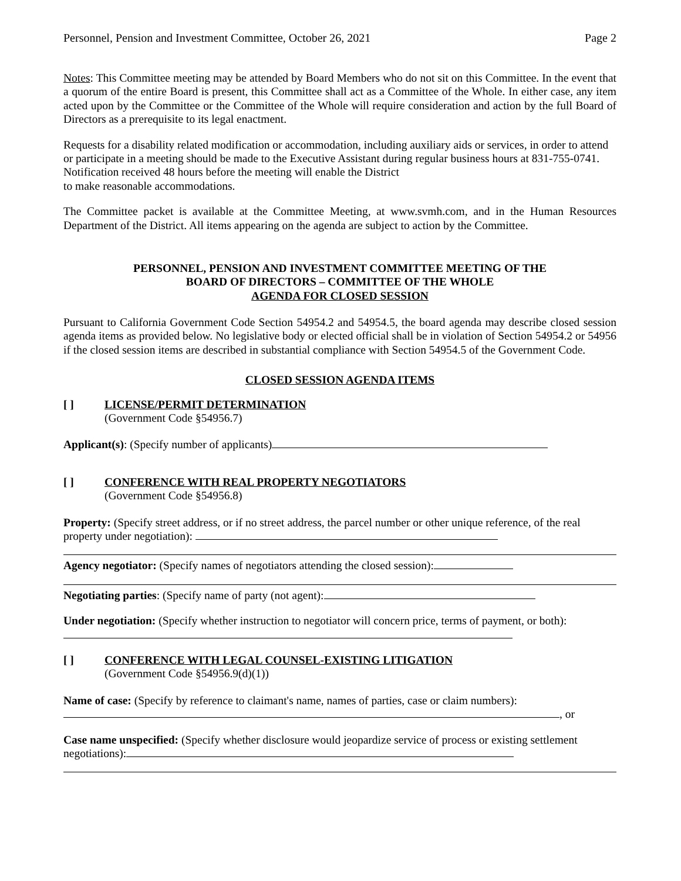Personnel, Pension and Investment Committee, October 26, 2021 Page 2
Notes: This Committee meeting may be attended by Board Members who do not sit on this Committee. In the event that a quorum of the entire Board is present, this Committee shall act as a Committee of the Whole. In either case, any item acted upon by the Committee or the Committee of the Whole will require consideration and action by the full Board of Directors as a prerequisite to its legal enactment.
Requests for a disability related modification or accommodation, including auxiliary aids or services, in order to attend or participate in a meeting should be made to the Executive Assistant during regular business hours at 831-755-0741. Notification received 48 hours before the meeting will enable the District
to make reasonable accommodations.
The Committee packet is available at the Committee Meeting, at www.svmh.com, and in the Human Resources Department of the District. All items appearing on the agenda are subject to action by the Committee.
PERSONNEL, PENSION AND INVESTMENT COMMITTEE MEETING OF THE
BOARD OF DIRECTORS – COMMITTEE OF THE WHOLE
AGENDA FOR CLOSED SESSION
Pursuant to California Government Code Section 54954.2 and 54954.5, the board agenda may describe closed session agenda items as provided below. No legislative body or elected official shall be in violation of Section 54954.2 or 54956 if the closed session items are described in substantial compliance with Section 54954.5 of the Government Code.
CLOSED SESSION AGENDA ITEMS
[ ] LICENSE/PERMIT DETERMINATION
(Government Code §54956.7)
Applicant(s): (Specify number of applicants)
[ ] CONFERENCE WITH REAL PROPERTY NEGOTIATORS
(Government Code §54956.8)
Property: (Specify street address, or if no street address, the parcel number or other unique reference, of the real property under negotiation):
Agency negotiator: (Specify names of negotiators attending the closed session):
Negotiating parties: (Specify name of party (not agent):
Under negotiation: (Specify whether instruction to negotiator will concern price, terms of payment, or both):
[ ] CONFERENCE WITH LEGAL COUNSEL-EXISTING LITIGATION
(Government Code §54956.9(d)(1))
Name of case: (Specify by reference to claimant's name, names of parties, case or claim numbers):
, or
Case name unspecified: (Specify whether disclosure would jeopardize service of process or existing settlement negotiations):